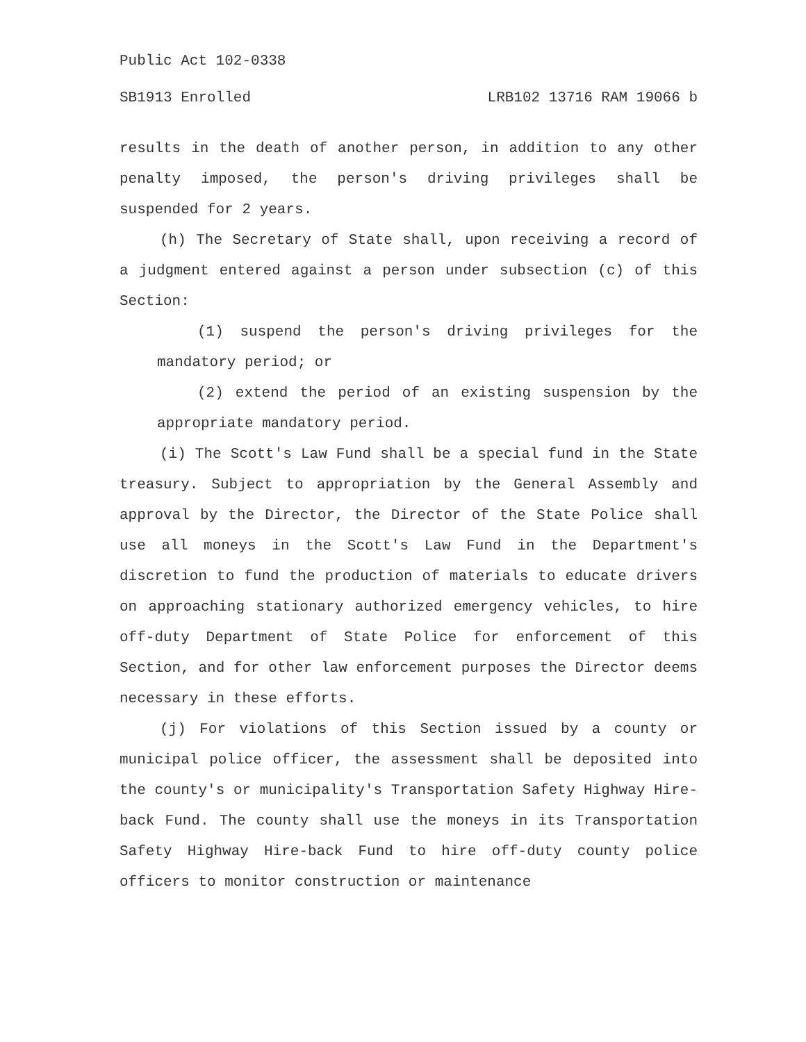Public Act 102-0338
SB1913 Enrolled LRB102 13716 RAM 19066 b
results in the death of another person, in addition to any other penalty imposed, the person's driving privileges shall be suspended for 2 years.
(h) The Secretary of State shall, upon receiving a record of a judgment entered against a person under subsection (c) of this Section:
(1) suspend the person's driving privileges for the mandatory period; or
(2) extend the period of an existing suspension by the appropriate mandatory period.
(i) The Scott's Law Fund shall be a special fund in the State treasury. Subject to appropriation by the General Assembly and approval by the Director, the Director of the State Police shall use all moneys in the Scott's Law Fund in the Department's discretion to fund the production of materials to educate drivers on approaching stationary authorized emergency vehicles, to hire off-duty Department of State Police for enforcement of this Section, and for other law enforcement purposes the Director deems necessary in these efforts.
(j) For violations of this Section issued by a county or municipal police officer, the assessment shall be deposited into the county's or municipality's Transportation Safety Highway Hire-back Fund. The county shall use the moneys in its Transportation Safety Highway Hire-back Fund to hire off-duty county police officers to monitor construction or maintenance